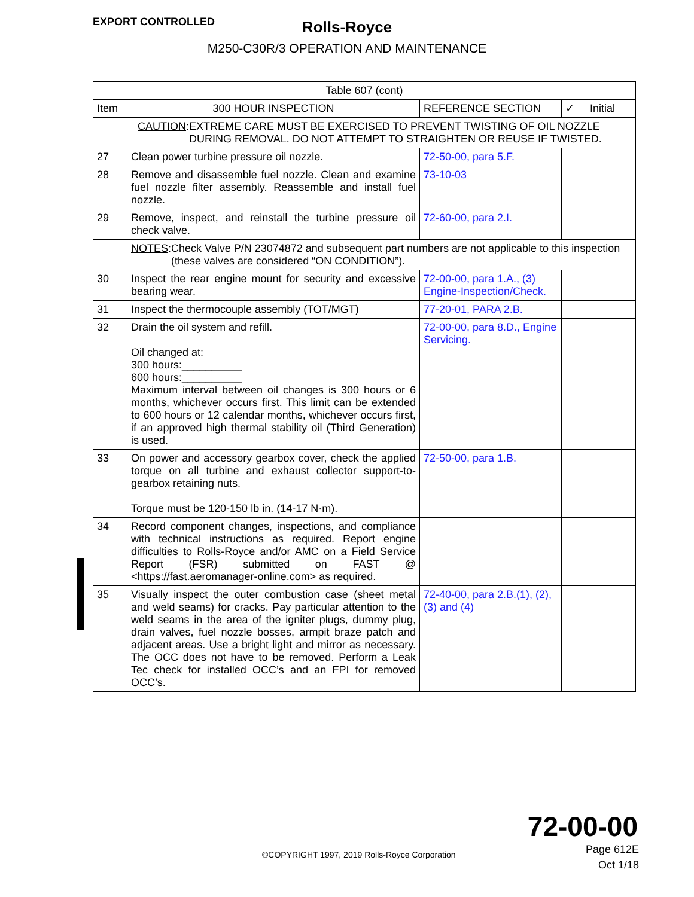EXPORT CONTROLLED
Rolls-Royce
M250-C30R/3 OPERATION AND MAINTENANCE
| Table 607 (cont) | | | | |
| --- | --- | --- | --- | --- |
| Item | 300 HOUR INSPECTION | REFERENCE SECTION | ✓ | Initial |
| CAUTION : EXTREME CARE MUST BE EXERCISED TO PREVENT TWISTING OF OIL NOZZLE DURING REMOVAL. DO NOT ATTEMPT TO STRAIGHTEN OR REUSE IF TWISTED. | | | | |
| 27 | Clean power turbine pressure oil nozzle. | 72-50-00, para 5.F. | | |
| 28 | Remove and disassemble fuel nozzle. Clean and examine fuel nozzle filter assembly. Reassemble and install fuel nozzle. | 73-10-03 | | |
| 29 | Remove, inspect, and reinstall the turbine pressure oil check valve. | 72-60-00, para 2.I. | | |
| | NOTES : Check Valve P/N 23074872 and subsequent part numbers are not applicable to this inspection (these valves are considered “ON CONDITION”). | | | |
| 30 | Inspect the rear engine mount for security and excessive bearing wear. | 72-00-00, para 1.A., (3) Engine-Inspection/Check. | | |
| 31 | Inspect the thermocouple assembly (TOT/MGT) | 77-20-01, PARA 2.B. | | |
| 32 | Drain the oil system and refill. Oil changed at: 300 hours:__________ 600 hours:__________ Maximum interval between oil changes is 300 hours or 6 months, whichever occurs first. This limit can be extended to 600 hours or 12 calendar months, whichever occurs first, if an approved high thermal stability oil (Third Generation) is used. | 72-00-00, para 8.D., Engine Servicing. | | |
| 33 | On power and accessory gearbox cover, check the applied torque on all turbine and exhaust collector support-to-gearbox retaining nuts. Torque must be 120-150 lb in. (14-17 N·m). | 72-50-00, para 1.B. | | |
| 34 | Record component changes, inspections, and compliance with technical instructions as required. Report engine difficulties to Rolls-Royce and/or AMC on a Field Service Report (FSR) submitted on FAST @ <https://fast.aeromanager-online.com> as required. | | | |
| 35 | Visually inspect the outer combustion case (sheet metal and weld seams) for cracks. Pay particular attention to the weld seams in the area of the igniter plugs, dummy plug, drain valves, fuel nozzle bosses, armpit braze patch and adjacent areas. Use a bright light and mirror as necessary. The OCC does not have to be removed. Perform a Leak Tec check for installed OCC’s and an FPI for removed OCC’s. | 72-40-00, para 2.B.(1), (2), (3) and (4) | | |
72-00-00
©COPYRIGHT 1997, 2019 Rolls-Royce Corporation
Page 612E
Oct 1/18